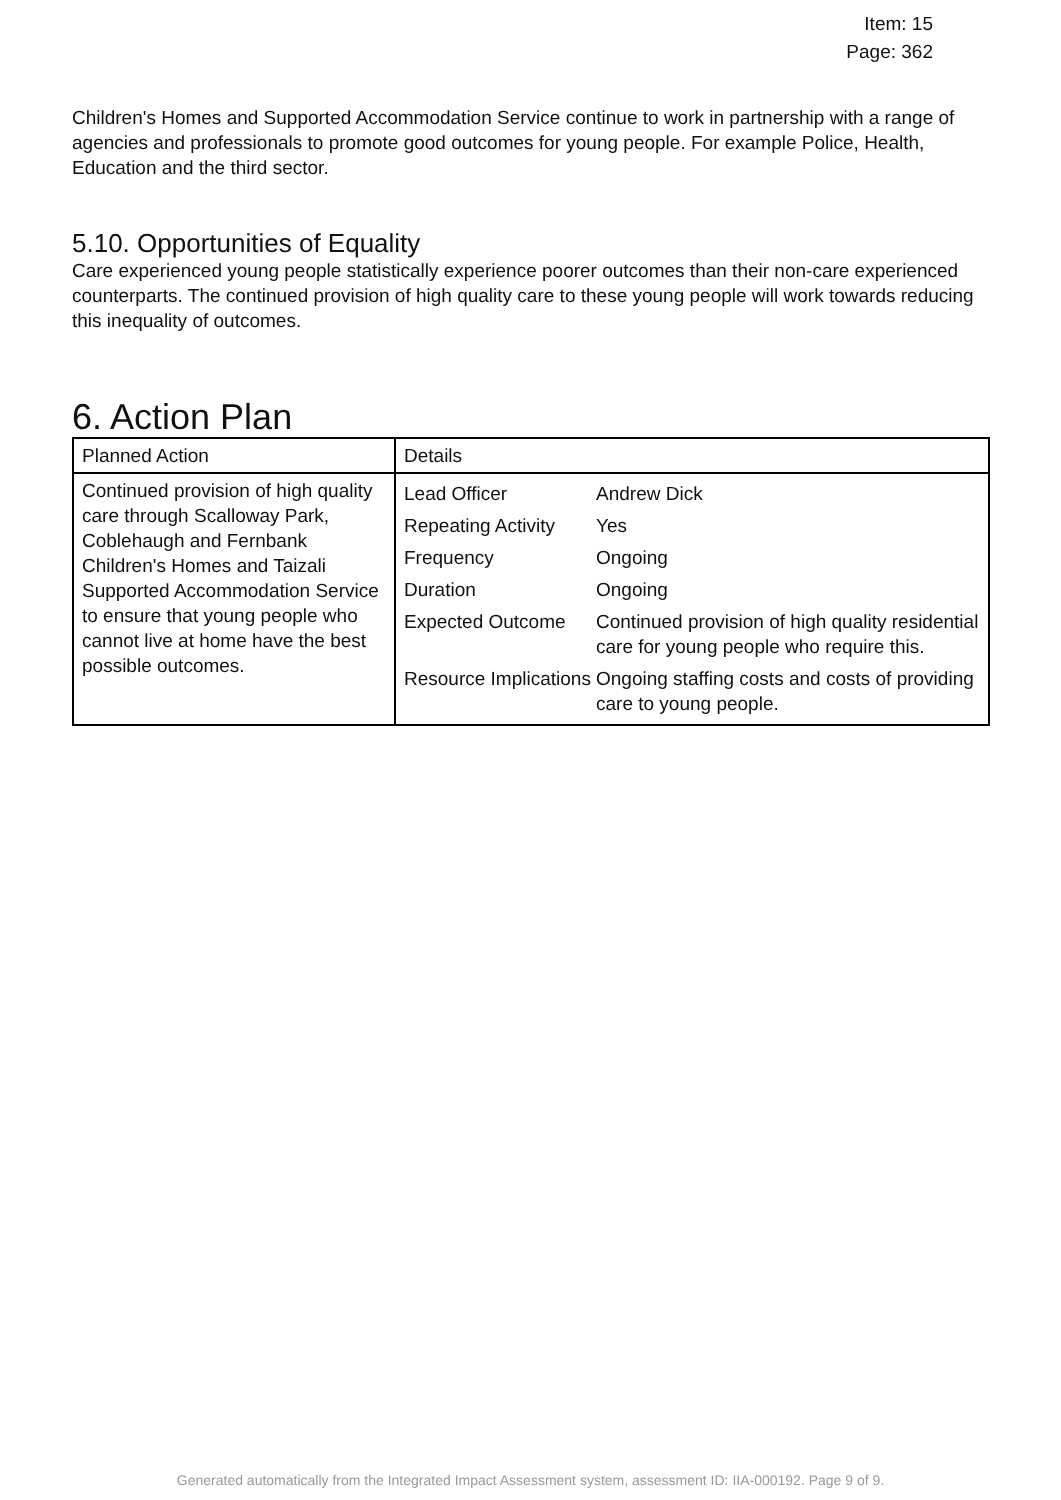Item: 15
Page: 362
Children's Homes and Supported Accommodation Service continue to work in partnership with a range of agencies and professionals to promote good outcomes for young people. For example Police, Health, Education and the third sector.
5.10. Opportunities of Equality
Care experienced young people statistically experience poorer outcomes than their non-care experienced counterparts. The continued provision of high quality care to these young people will work towards reducing this inequality of outcomes.
6. Action Plan
| Planned Action | Details |
| --- | --- |
| Continued provision of high quality care through Scalloway Park, Coblehaugh and Fernbank Children's Homes and Taizali Supported Accommodation Service to ensure that young people who cannot live at home have the best possible outcomes. | / Lead Officer / Andrew Dick / / Repeating Activity / Yes / / Frequency / Ongoing / / Duration / Ongoing / / Expected Outcome / Continued provision of high quality residential care for young people who require this. / / Resource Implications / Ongoing staffing costs and costs of providing care to young people. / |
Generated automatically from the Integrated Impact Assessment system, assessment ID: IIA-000192. Page 9 of 9.